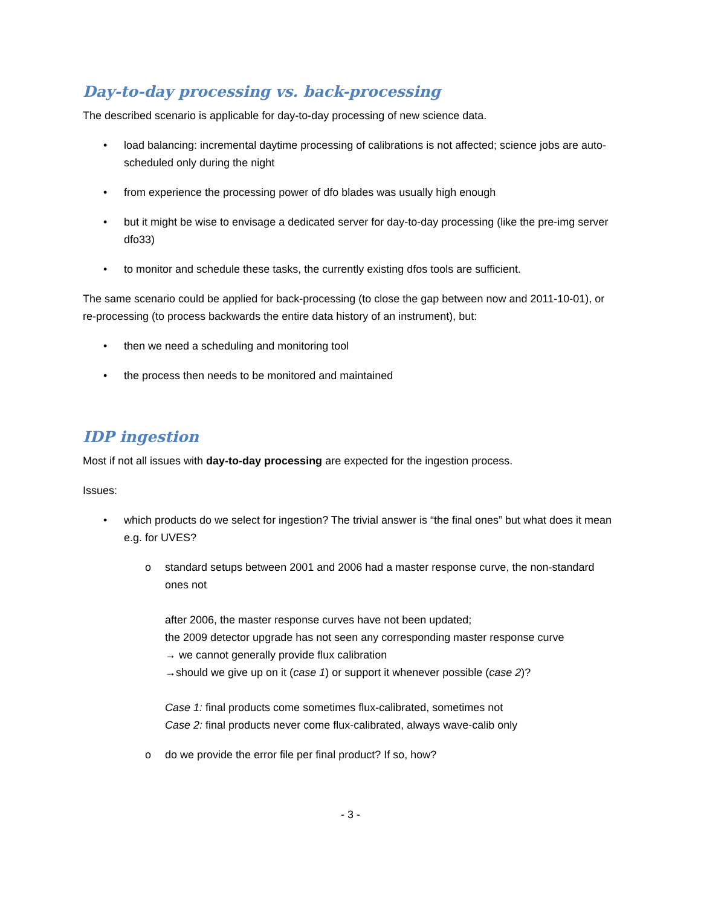Day-to-day processing vs. back-processing
The described scenario is applicable for day-to-day processing of new science data.
• load balancing: incremental daytime processing of calibrations is not affected; science jobs are auto-scheduled only during the night
• from experience the processing power of dfo blades was usually high enough
• but it might be wise to envisage a dedicated server for day-to-day processing (like the pre-img server dfo33)
• to monitor and schedule these tasks, the currently existing dfos tools are sufficient.
The same scenario could be applied for back-processing (to close the gap between now and 2011-10-01), or re-processing (to process backwards the entire data history of an instrument), but:
• then we need a scheduling and monitoring tool
• the process then needs to be monitored and maintained
IDP ingestion
Most if not all issues with day-to-day processing are expected for the ingestion process.
Issues:
• which products do we select for ingestion? The trivial answer is “the final ones” but what does it mean e.g. for UVES?
o standard setups between 2001 and 2006 had a master response curve, the non-standard ones not
after 2006, the master response curves have not been updated;
the 2009 detector upgrade has not seen any corresponding master response curve
→ we cannot generally provide flux calibration
→should we give up on it (case 1) or support it whenever possible (case 2)?
Case 1: final products come sometimes flux-calibrated, sometimes not
Case 2: final products never come flux-calibrated, always wave-calib only
o do we provide the error file per final product? If so, how?
- 3 -